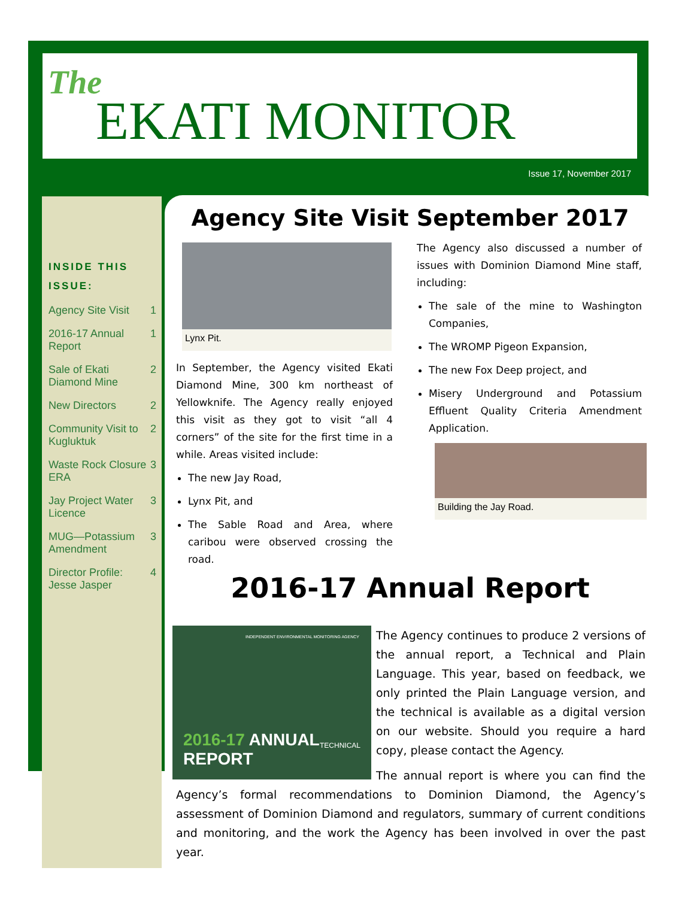The
EKATI MONITOR
Issue 17, November 2017
INSIDE THIS ISSUE:
| Agency Site Visit | 1 |
| 2016-17 Annual Report | 1 |
| Sale of Ekati Diamond Mine | 2 |
| New Directors | 2 |
| Community Visit to Kugluktuk | 2 |
| Waste Rock Closure ERA | 3 |
| Jay Project Water Licence | 3 |
| MUG—Potassium Amendment | 3 |
| Director Profile: Jesse Jasper | 4 |
Agency Site Visit September 2017
Lynx Pit.
In September, the Agency visited Ekati Diamond Mine, 300 km northeast of Yellowknife. The Agency really enjoyed this visit as they got to visit “all 4 corners” of the site for the first time in a while. Areas visited include:
The new Jay Road,
Lynx Pit, and
The Sable Road and Area, where caribou were observed crossing the road.
The Agency also discussed a number of issues with Dominion Diamond Mine staff, including:
The sale of the mine to Washington Companies,
The WROMP Pigeon Expansion,
The new Fox Deep project, and
Misery Underground and Potassium Effluent Quality Criteria Amendment Application.
Building the Jay Road.
2016-17 Annual Report
INDEPENDENT ENVIRONMENTAL MONITORING AGENCY
2016-17 ANNUAL REPORT
TECHNICAL
The Agency continues to produce 2 versions of the annual report, a Technical and Plain Language. This year, based on feedback, we only printed the Plain Language version, and the technical is available as a digital version on our website. Should you require a hard copy, please contact the Agency.
The annual report is where you can find the Agency’s formal recommendations to Dominion Diamond, the Agency’s assessment of Dominion Diamond and regulators, summary of current conditions and monitoring, and the work the Agency has been involved in over the past year.